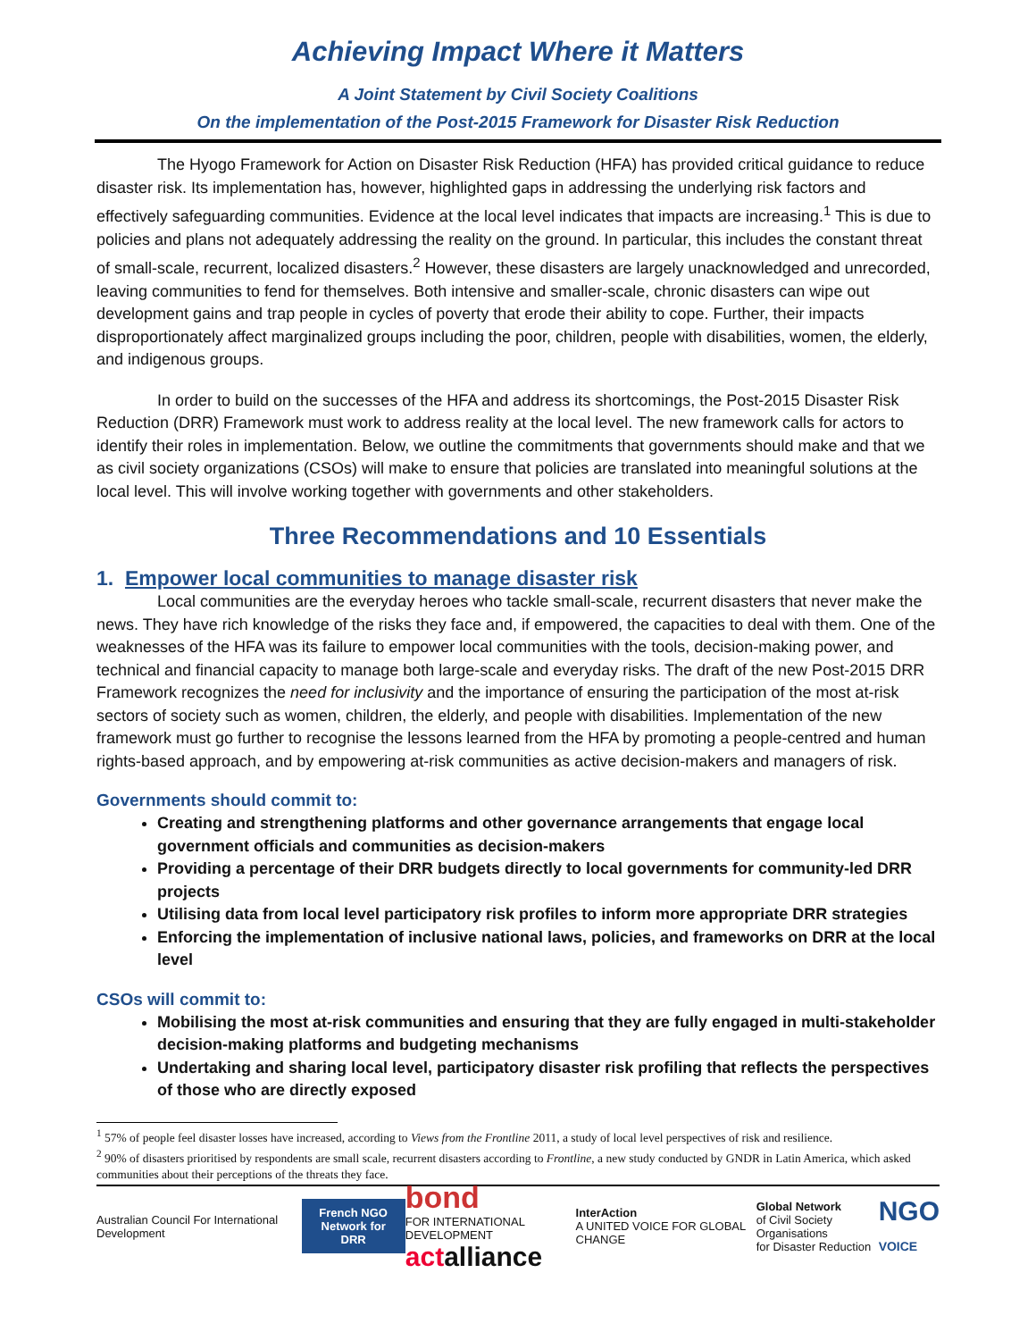Achieving Impact Where it Matters
A Joint Statement by Civil Society Coalitions
On the implementation of the Post-2015 Framework for Disaster Risk Reduction
The Hyogo Framework for Action on Disaster Risk Reduction (HFA) has provided critical guidance to reduce disaster risk. Its implementation has, however, highlighted gaps in addressing the underlying risk factors and effectively safeguarding communities. Evidence at the local level indicates that impacts are increasing.<sup>1</sup> This is due to policies and plans not adequately addressing the reality on the ground. In particular, this includes the constant threat of small-scale, recurrent, localized disasters.<sup>2</sup> However, these disasters are largely unacknowledged and unrecorded, leaving communities to fend for themselves. Both intensive and smaller-scale, chronic disasters can wipe out development gains and trap people in cycles of poverty that erode their ability to cope. Further, their impacts disproportionately affect marginalized groups including the poor, children, people with disabilities, women, the elderly, and indigenous groups.
In order to build on the successes of the HFA and address its shortcomings, the Post-2015 Disaster Risk Reduction (DRR) Framework must work to address reality at the local level. The new framework calls for actors to identify their roles in implementation. Below, we outline the commitments that governments should make and that we as civil society organizations (CSOs) will make to ensure that policies are translated into meaningful solutions at the local level. This will involve working together with governments and other stakeholders.
Three Recommendations and 10 Essentials
1. Empower local communities to manage disaster risk
Local communities are the everyday heroes who tackle small-scale, recurrent disasters that never make the news. They have rich knowledge of the risks they face and, if empowered, the capacities to deal with them. One of the weaknesses of the HFA was its failure to empower local communities with the tools, decision-making power, and technical and financial capacity to manage both large-scale and everyday risks. The draft of the new Post-2015 DRR Framework recognizes the need for inclusivity and the importance of ensuring the participation of the most at-risk sectors of society such as women, children, the elderly, and people with disabilities. Implementation of the new framework must go further to recognise the lessons learned from the HFA by promoting a people-centred and human rights-based approach, and by empowering at-risk communities as active decision-makers and managers of risk.
Governments should commit to:
Creating and strengthening platforms and other governance arrangements that engage local government officials and communities as decision-makers
Providing a percentage of their DRR budgets directly to local governments for community-led DRR projects
Utilising data from local level participatory risk profiles to inform more appropriate DRR strategies
Enforcing the implementation of inclusive national laws, policies, and frameworks on DRR at the local level
CSOs will commit to:
Mobilising the most at-risk communities and ensuring that they are fully engaged in multi-stakeholder decision-making platforms and budgeting mechanisms
Undertaking and sharing local level, participatory disaster risk profiling that reflects the perspectives of those who are directly exposed
<sup>1</sup> 57% of people feel disaster losses have increased, according to Views from the Frontline 2011, a study of local level perspectives of risk and resilience.
<sup>2</sup> 90% of disasters prioritised by respondents are small scale, recurrent disasters according to Frontline, a new study conducted by GNDR in Latin America, which asked communities about their perceptions of the threats they face.
Australian Council For International Development French NGO
Network for DRR bond
FOR INTERNATIONAL DEVELOPMENT
act alliance InterAction
A UNITED VOICE FOR GLOBAL CHANGE Global Network
of Civil Society Organisations
for Disaster Reduction NGO
VOICE